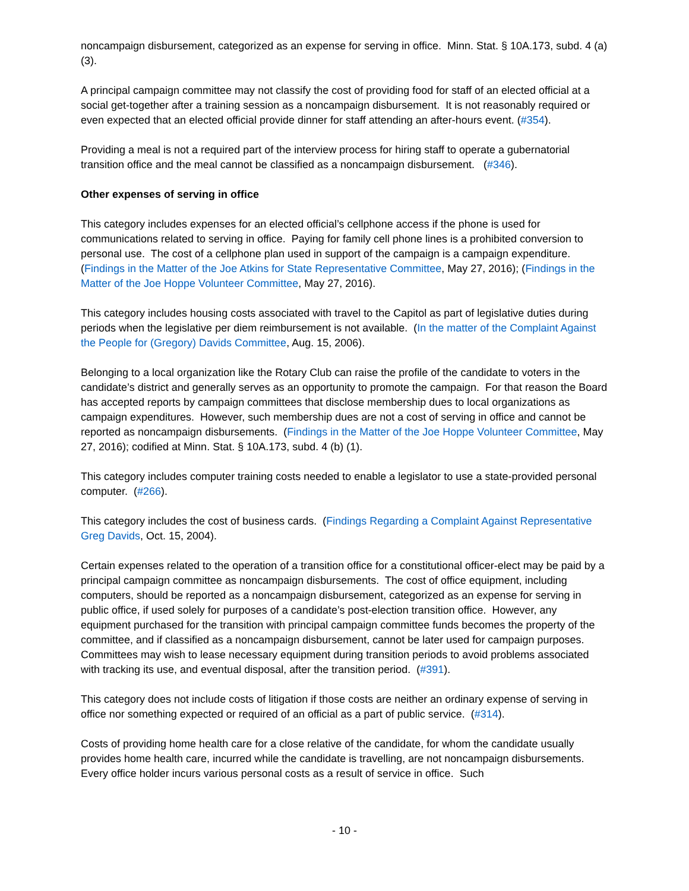noncampaign disbursement, categorized as an expense for serving in office. Minn. Stat. § 10A.173, subd. 4 (a) (3).
A principal campaign committee may not classify the cost of providing food for staff of an elected official at a social get-together after a training session as a noncampaign disbursement. It is not reasonably required or even expected that an elected official provide dinner for staff attending an after-hours event. (#354).
Providing a meal is not a required part of the interview process for hiring staff to operate a gubernatorial transition office and the meal cannot be classified as a noncampaign disbursement. (#346).
Other expenses of serving in office
This category includes expenses for an elected official’s cellphone access if the phone is used for communications related to serving in office. Paying for family cell phone lines is a prohibited conversion to personal use. The cost of a cellphone plan used in support of the campaign is a campaign expenditure. (Findings in the Matter of the Joe Atkins for State Representative Committee, May 27, 2016); (Findings in the Matter of the Joe Hoppe Volunteer Committee, May 27, 2016).
This category includes housing costs associated with travel to the Capitol as part of legislative duties during periods when the legislative per diem reimbursement is not available. (In the matter of the Complaint Against the People for (Gregory) Davids Committee, Aug. 15, 2006).
Belonging to a local organization like the Rotary Club can raise the profile of the candidate to voters in the candidate’s district and generally serves as an opportunity to promote the campaign. For that reason the Board has accepted reports by campaign committees that disclose membership dues to local organizations as campaign expenditures. However, such membership dues are not a cost of serving in office and cannot be reported as noncampaign disbursements. (Findings in the Matter of the Joe Hoppe Volunteer Committee, May 27, 2016); codified at Minn. Stat. § 10A.173, subd. 4 (b) (1).
This category includes computer training costs needed to enable a legislator to use a state-provided personal computer. (#266).
This category includes the cost of business cards. (Findings Regarding a Complaint Against Representative Greg Davids, Oct. 15, 2004).
Certain expenses related to the operation of a transition office for a constitutional officer-elect may be paid by a principal campaign committee as noncampaign disbursements. The cost of office equipment, including computers, should be reported as a noncampaign disbursement, categorized as an expense for serving in public office, if used solely for purposes of a candidate’s post-election transition office. However, any equipment purchased for the transition with principal campaign committee funds becomes the property of the committee, and if classified as a noncampaign disbursement, cannot be later used for campaign purposes. Committees may wish to lease necessary equipment during transition periods to avoid problems associated with tracking its use, and eventual disposal, after the transition period. (#391).
This category does not include costs of litigation if those costs are neither an ordinary expense of serving in office nor something expected or required of an official as a part of public service. (#314).
Costs of providing home health care for a close relative of the candidate, for whom the candidate usually provides home health care, incurred while the candidate is travelling, are not noncampaign disbursements. Every office holder incurs various personal costs as a result of service in office. Such
- 10 -